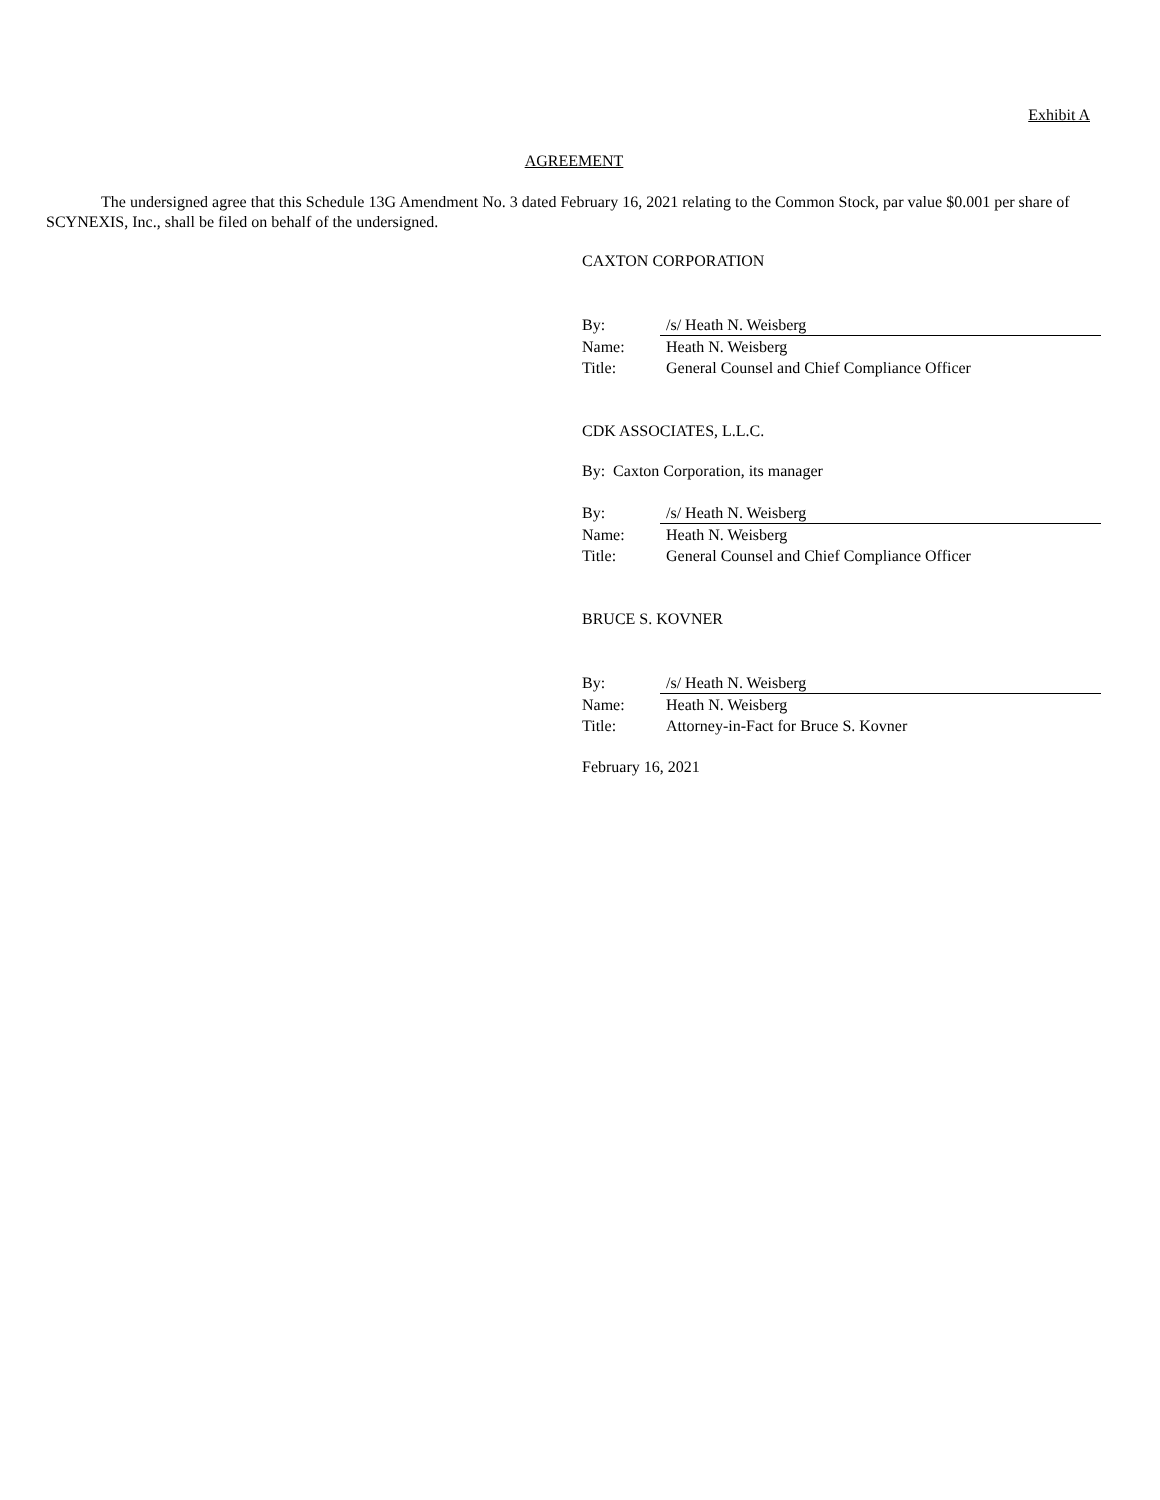Exhibit A
AGREEMENT
The undersigned agree that this Schedule 13G Amendment No. 3 dated February 16, 2021 relating to the Common Stock, par value $0.001 per share of SCYNEXIS, Inc., shall be filed on behalf of the undersigned.
CAXTON CORPORATION
| By: | /s/ Heath N. Weisberg |
| Name: | Heath N. Weisberg |
| Title: | General Counsel and Chief Compliance Officer |
CDK ASSOCIATES, L.L.C.
By: Caxton Corporation, its manager
| By: | /s/ Heath N. Weisberg |
| Name: | Heath N. Weisberg |
| Title: | General Counsel and Chief Compliance Officer |
BRUCE S. KOVNER
| By: | /s/ Heath N. Weisberg |
| Name: | Heath N. Weisberg |
| Title: | Attorney-in-Fact for Bruce S. Kovner |
February 16, 2021